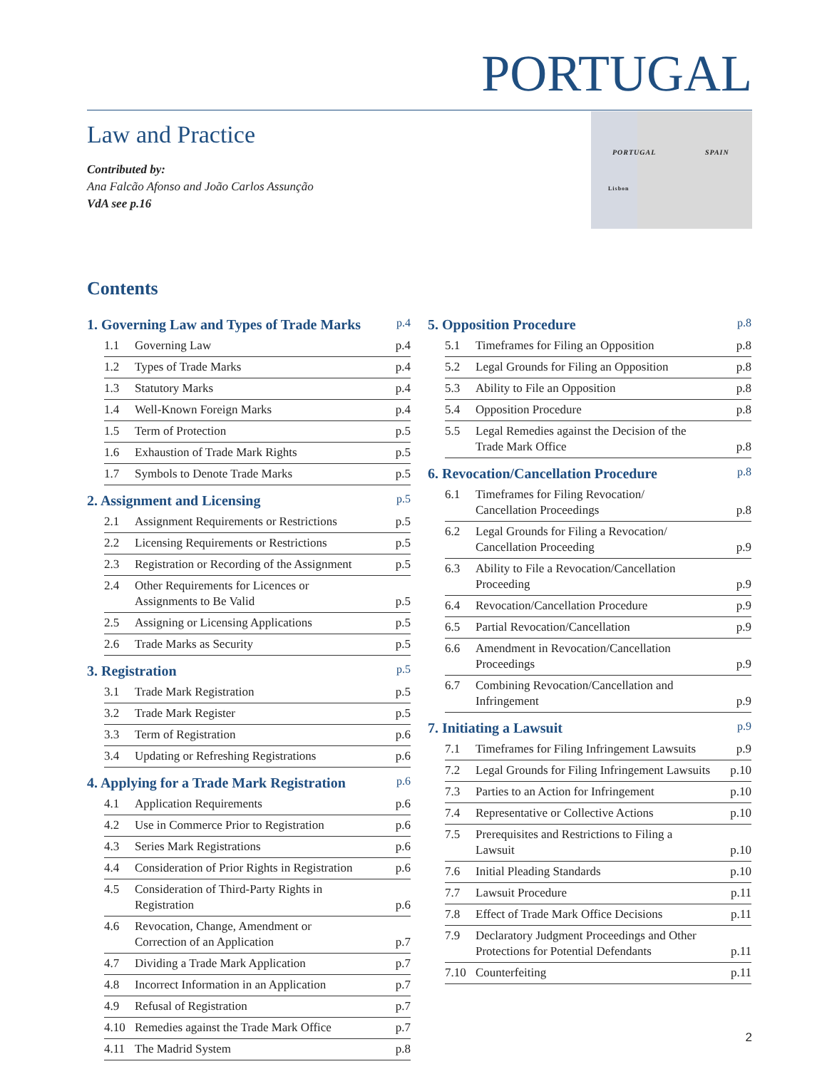PORTUGAL
Law and Practice
Contributed by:
Ana Falcão Afonso and João Carlos Assunção
VdA see p.16
PORTUGAL SPAIN
Lisbon
Contents
1. Governing Law and Types of Trade Marks p.4
1.1 Governing Law p.4
1.2 Types of Trade Marks p.4
1.3 Statutory Marks p.4
1.4 Well-Known Foreign Marks p.4
1.5 Term of Protection p.5
1.6 Exhaustion of Trade Mark Rights p.5
1.7 Symbols to Denote Trade Marks p.5
2. Assignment and Licensing p.5
2.1 Assignment Requirements or Restrictions p.5
2.2 Licensing Requirements or Restrictions p.5
2.3 Registration or Recording of the Assignment p.5
2.4 Other Requirements for Licences or
Assignments to Be Valid p.5
2.5 Assigning or Licensing Applications p.5
2.6 Trade Marks as Security p.5
3. Registration p.5
3.1 Trade Mark Registration p.5
3.2 Trade Mark Register p.5
3.3 Term of Registration p.6
3.4 Updating or Refreshing Registrations p.6
4. Applying for a Trade Mark Registration p.6
4.1 Application Requirements p.6
4.2 Use in Commerce Prior to Registration p.6
4.3 Series Mark Registrations p.6
4.4 Consideration of Prior Rights in Registration p.6
4.5 Consideration of Third-Party Rights in
Registration p.6
4.6 Revocation, Change, Amendment or
Correction of an Application p.7
4.7 Dividing a Trade Mark Application p.7
4.8 Incorrect Information in an Application p.7
4.9 Refusal of Registration p.7
4.10 Remedies against the Trade Mark Office p.7
4.11 The Madrid System p.8
5. Opposition Procedure p.8
5.1 Timeframes for Filing an Opposition p.8
5.2 Legal Grounds for Filing an Opposition p.8
5.3 Ability to File an Opposition p.8
5.4 Opposition Procedure p.8
5.5 Legal Remedies against the Decision of the
Trade Mark Office p.8
6. Revocation/Cancellation Procedure p.8
6.1 Timeframes for Filing Revocation/
Cancellation Proceedings p.8
6.2 Legal Grounds for Filing a Revocation/
Cancellation Proceeding p.9
6.3 Ability to File a Revocation/Cancellation
Proceeding p.9
6.4 Revocation/Cancellation Procedure p.9
6.5 Partial Revocation/Cancellation p.9
6.6 Amendment in Revocation/Cancellation
Proceedings p.9
6.7 Combining Revocation/Cancellation and
Infringement p.9
7. Initiating a Lawsuit p.9
7.1 Timeframes for Filing Infringement Lawsuits p.9
7.2 Legal Grounds for Filing Infringement Lawsuits p.10
7.3 Parties to an Action for Infringement p.10
7.4 Representative or Collective Actions p.10
7.5 Prerequisites and Restrictions to Filing a
Lawsuit p.10
7.6 Initial Pleading Standards p.10
7.7 Lawsuit Procedure p.11
7.8 Effect of Trade Mark Office Decisions p.11
7.9 Declaratory Judgment Proceedings and Other
Protections for Potential Defendants p.11
7.10 Counterfeiting p.11
2